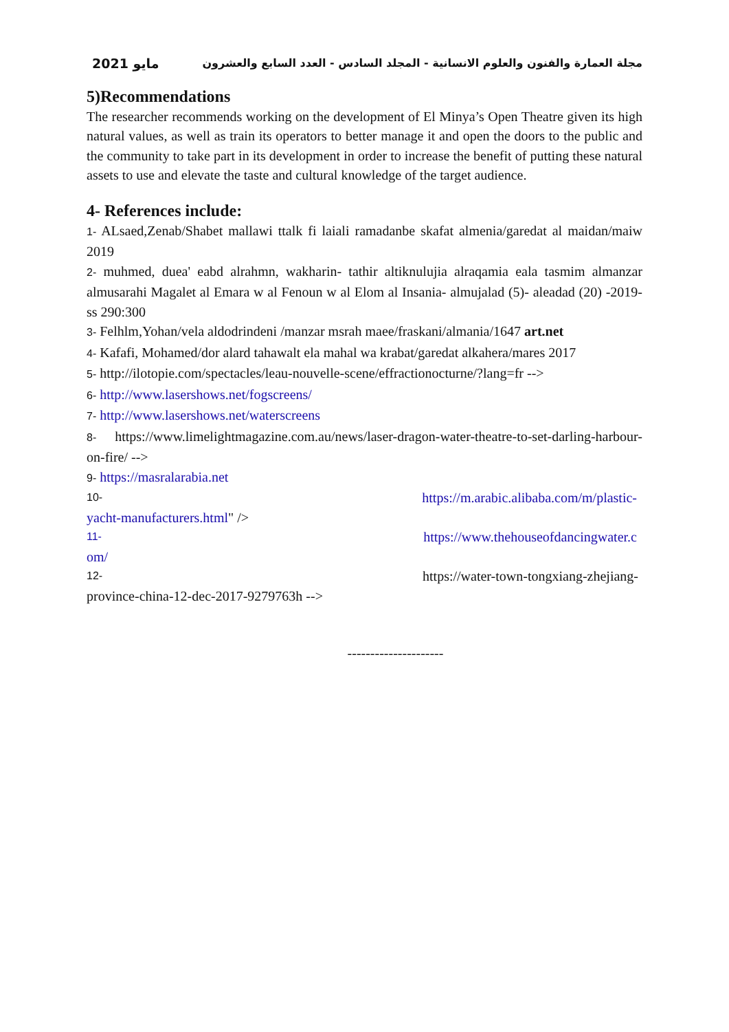مايو 2021 مجلة العمارة والفنون والعلوم الانسانية - المجلد السادس - العدد السابع والعشرون
5)Recommendations
The researcher recommends working on the development of El Minya’s Open Theatre given its high natural values, as well as train its operators to better manage it and open the doors to the public and the community to take part in its development in order to increase the benefit of putting these natural assets to use and elevate the taste and cultural knowledge of the target audience.
4- References include:
1- ALsaed,Zenab/Shabet mallawi ttalk fi laiali ramadanbe skafat almenia/garedat al maidan/maiw 2019
2- muhmed, duea' eabd alrahmn, wakharin- tathir altiknulujia alraqamia eala tasmim almanzar almusarahi Magalet al Emara w al Fenoun w al Elom al Insania- almujalad (5)- aleadad (20) -2019- ss 290:300
3- Felhlm,Yohan/vela aldodrindeni /manzar msrah maee/fraskani/almania/1647 art.net
4- Kafafi, Mohamed/dor alard tahawalt ela mahal wa krabat/garedat alkahera/mares 2017
5- http://ilotopie.com/spectacles/leau-nouvelle-scene/effractionocturne/?lang=fr -->
6- http://www.lasershows.net/fogscreens/
7- http://www.lasershows.net/waterscreens
8- https://www.limelightmagazine.com.au/news/laser-dragon-water-theatre-to-set-darling-harbour-on-fire/ -->
9- https://masralarabia.net
10- https://m.arabic.alibaba.com/m/plastic-
yacht-manufacturers.html" />
11- https://www.thehouseofdancingwater.c
om/
12- https://water-town-tongxiang-zhejiang-
province-china-12-dec-2017-9279763h -->
---------------------